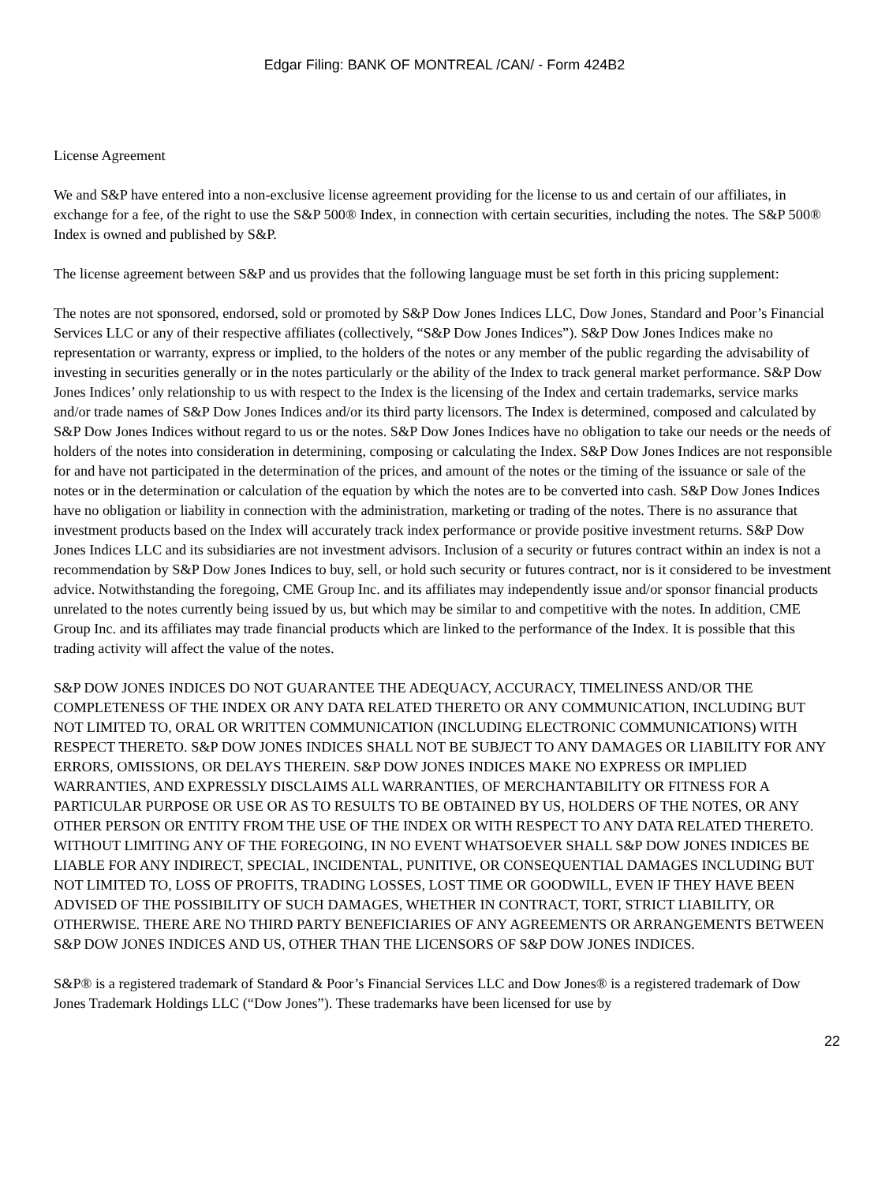Edgar Filing: BANK OF MONTREAL /CAN/ - Form 424B2
License Agreement
We and S&P have entered into a non-exclusive license agreement providing for the license to us and certain of our affiliates, in exchange for a fee, of the right to use the S&P 500® Index, in connection with certain securities, including the notes. The S&P 500® Index is owned and published by S&P.
The license agreement between S&P and us provides that the following language must be set forth in this pricing supplement:
The notes are not sponsored, endorsed, sold or promoted by S&P Dow Jones Indices LLC, Dow Jones, Standard and Poor’s Financial Services LLC or any of their respective affiliates (collectively, “S&P Dow Jones Indices”). S&P Dow Jones Indices make no representation or warranty, express or implied, to the holders of the notes or any member of the public regarding the advisability of investing in securities generally or in the notes particularly or the ability of the Index to track general market performance. S&P Dow Jones Indices’ only relationship to us with respect to the Index is the licensing of the Index and certain trademarks, service marks and/or trade names of S&P Dow Jones Indices and/or its third party licensors. The Index is determined, composed and calculated by S&P Dow Jones Indices without regard to us or the notes. S&P Dow Jones Indices have no obligation to take our needs or the needs of holders of the notes into consideration in determining, composing or calculating the Index. S&P Dow Jones Indices are not responsible for and have not participated in the determination of the prices, and amount of the notes or the timing of the issuance or sale of the notes or in the determination or calculation of the equation by which the notes are to be converted into cash. S&P Dow Jones Indices have no obligation or liability in connection with the administration, marketing or trading of the notes. There is no assurance that investment products based on the Index will accurately track index performance or provide positive investment returns. S&P Dow Jones Indices LLC and its subsidiaries are not investment advisors. Inclusion of a security or futures contract within an index is not a recommendation by S&P Dow Jones Indices to buy, sell, or hold such security or futures contract, nor is it considered to be investment advice. Notwithstanding the foregoing, CME Group Inc. and its affiliates may independently issue and/or sponsor financial products unrelated to the notes currently being issued by us, but which may be similar to and competitive with the notes. In addition, CME Group Inc. and its affiliates may trade financial products which are linked to the performance of the Index. It is possible that this trading activity will affect the value of the notes.
S&P DOW JONES INDICES DO NOT GUARANTEE THE ADEQUACY, ACCURACY, TIMELINESS AND/OR THE COMPLETENESS OF THE INDEX OR ANY DATA RELATED THERETO OR ANY COMMUNICATION, INCLUDING BUT NOT LIMITED TO, ORAL OR WRITTEN COMMUNICATION (INCLUDING ELECTRONIC COMMUNICATIONS) WITH RESPECT THERETO. S&P DOW JONES INDICES SHALL NOT BE SUBJECT TO ANY DAMAGES OR LIABILITY FOR ANY ERRORS, OMISSIONS, OR DELAYS THEREIN. S&P DOW JONES INDICES MAKE NO EXPRESS OR IMPLIED WARRANTIES, AND EXPRESSLY DISCLAIMS ALL WARRANTIES, OF MERCHANTABILITY OR FITNESS FOR A PARTICULAR PURPOSE OR USE OR AS TO RESULTS TO BE OBTAINED BY US, HOLDERS OF THE NOTES, OR ANY OTHER PERSON OR ENTITY FROM THE USE OF THE INDEX OR WITH RESPECT TO ANY DATA RELATED THERETO. WITHOUT LIMITING ANY OF THE FOREGOING, IN NO EVENT WHATSOEVER SHALL S&P DOW JONES INDICES BE LIABLE FOR ANY INDIRECT, SPECIAL, INCIDENTAL, PUNITIVE, OR CONSEQUENTIAL DAMAGES INCLUDING BUT NOT LIMITED TO, LOSS OF PROFITS, TRADING LOSSES, LOST TIME OR GOODWILL, EVEN IF THEY HAVE BEEN ADVISED OF THE POSSIBILITY OF SUCH DAMAGES, WHETHER IN CONTRACT, TORT, STRICT LIABILITY, OR OTHERWISE. THERE ARE NO THIRD PARTY BENEFICIARIES OF ANY AGREEMENTS OR ARRANGEMENTS BETWEEN S&P DOW JONES INDICES AND US, OTHER THAN THE LICENSORS OF S&P DOW JONES INDICES.
S&P® is a registered trademark of Standard & Poor’s Financial Services LLC and Dow Jones® is a registered trademark of Dow Jones Trademark Holdings LLC (“Dow Jones”). These trademarks have been licensed for use by
22